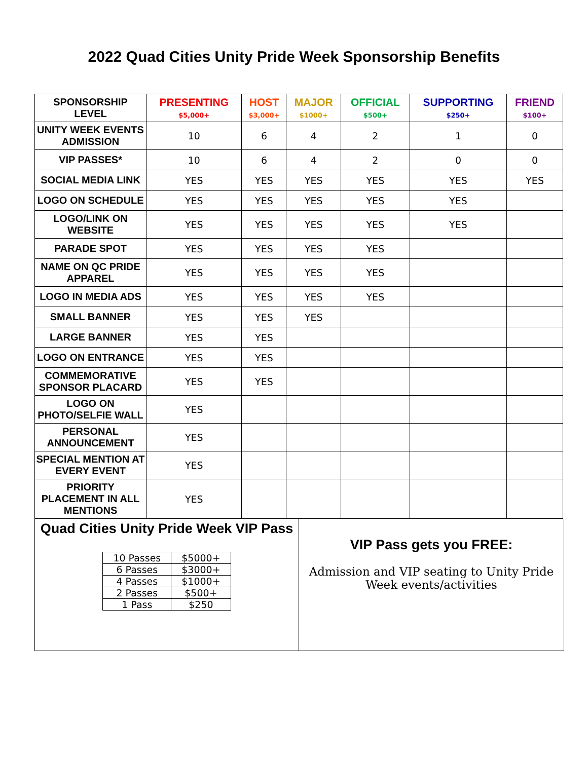2022 Quad Cities Unity Pride Week Sponsorship Benefits
| SPONSORSHIP LEVEL | PRESENTING $5,000+ | HOST $3,000+ | MAJOR $1000+ | OFFICIAL $500+ | SUPPORTING $250+ | FRIEND $100+ |
| UNITY WEEK EVENTS ADMISSION | 10 | 6 | 4 | 2 | 1 | 0 |
| VIP PASSES* | 10 | 6 | 4 | 2 | 0 | 0 |
| SOCIAL MEDIA LINK | YES | YES | YES | YES | YES | YES |
| LOGO ON SCHEDULE | YES | YES | YES | YES | YES | |
| LOGO/LINK ON WEBSITE | YES | YES | YES | YES | YES | |
| PARADE SPOT | YES | YES | YES | YES | | |
| NAME ON QC PRIDE APPAREL | YES | YES | YES | YES | | |
| LOGO IN MEDIA ADS | YES | YES | YES | YES | | |
| SMALL BANNER | YES | YES | YES | | | |
| LARGE BANNER | YES | YES | | | | |
| LOGO ON ENTRANCE | YES | YES | | | | |
| COMMEMORATIVE SPONSOR PLACARD | YES | YES | | | | |
| LOGO ON PHOTO/SELFIE WALL | YES | | | | | |
| PERSONAL ANNOUNCEMENT | YES | | | | | |
| SPECIAL MENTION AT EVERY EVENT | YES | | | | | |
| PRIORITY PLACEMENT IN ALL MENTIONS | YES | | | | | |
Quad Cities Unity Pride Week VIP Pass
| 10 Passes | $5000+ |
| 6 Passes | $3000+ |
| 4 Passes | $1000+ |
| 2 Passes | $500+ |
| 1 Pass | $250 |
VIP Pass gets you FREE:
Admission and VIP seating to Unity Pride
Week events/activities